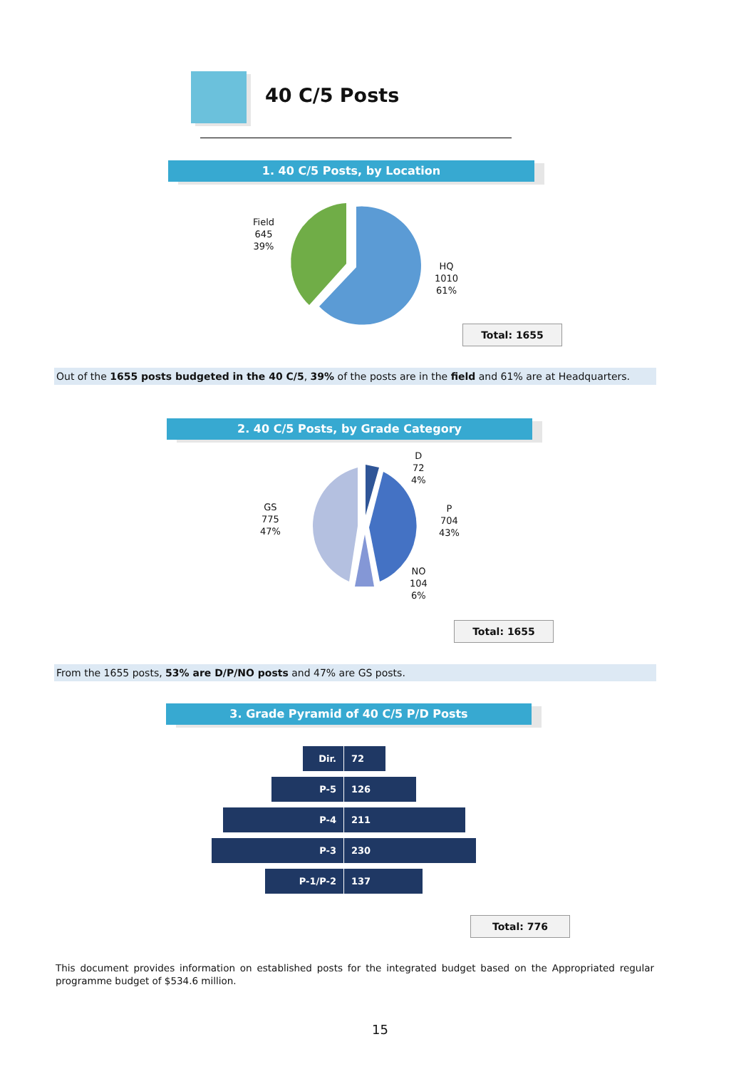40 C/5 Posts
1. 40 C/5 Posts, by Location
Field
645
39%
HQ
1010
61%
Total: 1655
Out of the 1655 posts budgeted in the 40 C/5, 39% of the posts are in the field and 61% are at Headquarters.
2. 40 C/5 Posts, by Grade Category
D
72
4%
P
704
43%
NO
104
6%
GS
775
47%
Total: 1655
From the 1655 posts, 53% are D/P/NO posts and 47% are GS posts.
3. Grade Pyramid of 40 C/5 P/D Posts
Dir. 72
P-5 126
P-4 211
P-3 230
P-1/P-2 137
Total: 776
This document provides information on established posts for the integrated budget based on the Appropriated regular programme budget of $534.6 million.
15